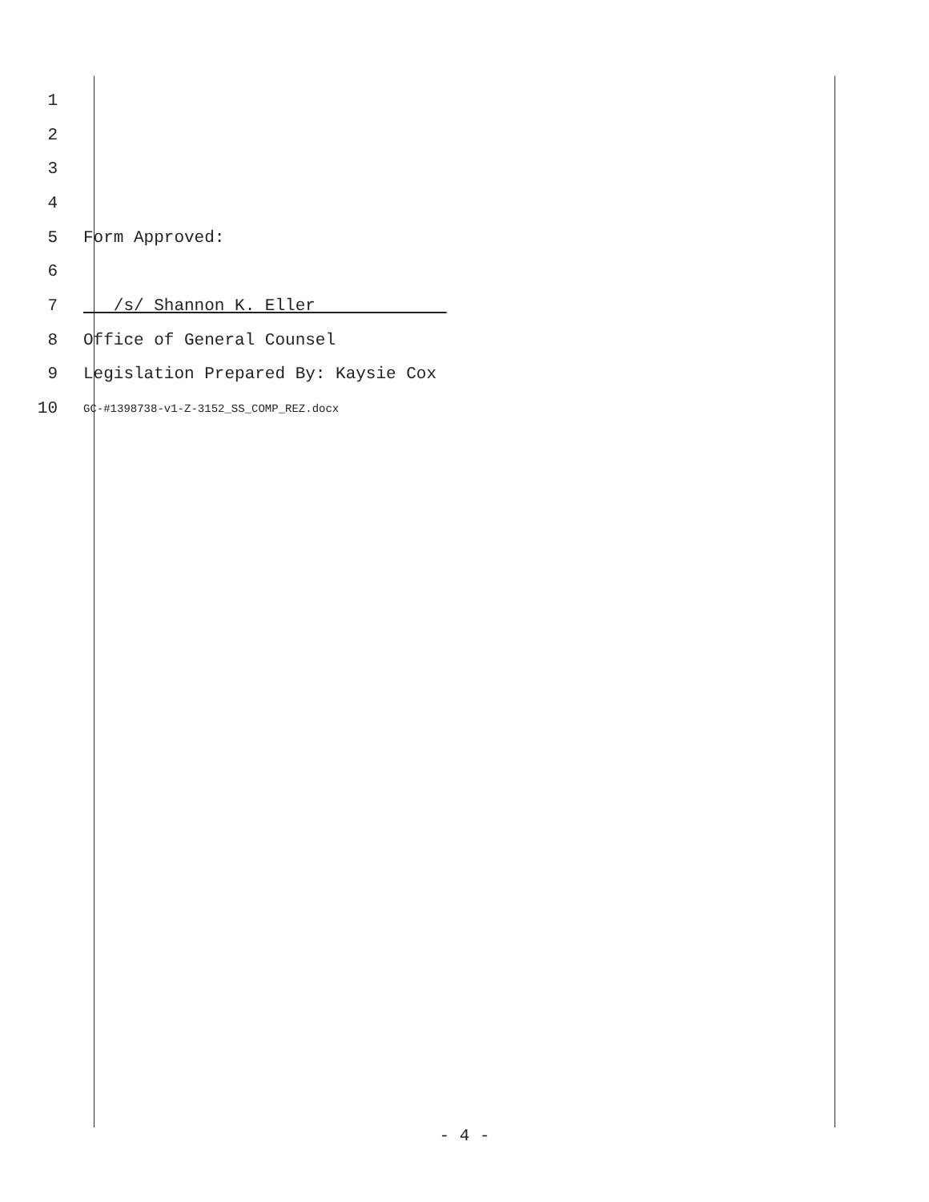1
2
3
4
5 Form Approved:
6
7 /s/ Shannon K. Eller
8 Office of General Counsel
9 Legislation Prepared By: Kaysie Cox
10 GC-#1398738-v1-Z-3152_SS_COMP_REZ.docx
- 4 -